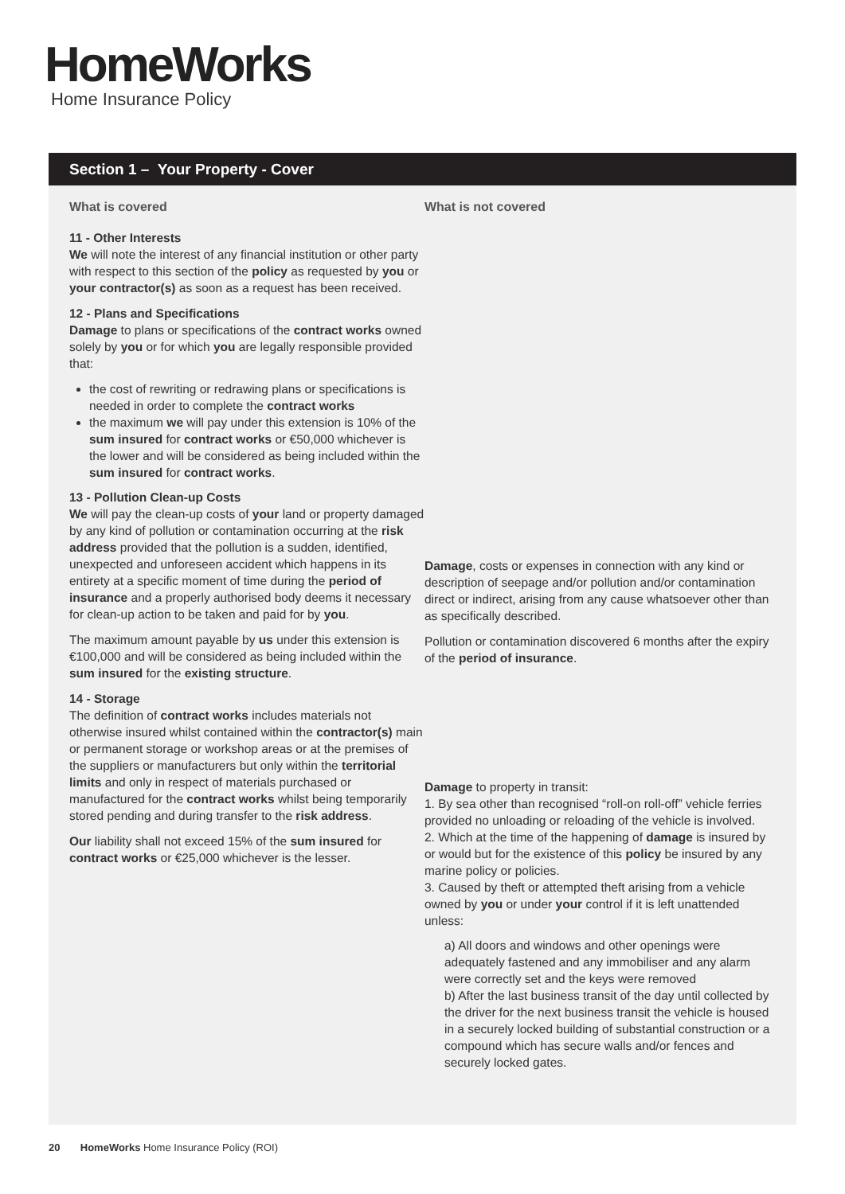HomeWorks
Home Insurance Policy
Section 1 – Your Property - Cover
What is covered
11 - Other Interests
We will note the interest of any financial institution or other party with respect to this section of the policy as requested by you or your contractor(s) as soon as a request has been received.
12 - Plans and Specifications
Damage to plans or specifications of the contract works owned solely by you or for which you are legally responsible provided that:
the cost of rewriting or redrawing plans or specifications is needed in order to complete the contract works
the maximum we will pay under this extension is 10% of the sum insured for contract works or €50,000 whichever is the lower and will be considered as being included within the sum insured for contract works.
13 - Pollution Clean-up Costs
We will pay the clean-up costs of your land or property damaged by any kind of pollution or contamination occurring at the risk address provided that the pollution is a sudden, identified, unexpected and unforeseen accident which happens in its entirety at a specific moment of time during the period of insurance and a properly authorised body deems it necessary for clean-up action to be taken and paid for by you.
The maximum amount payable by us under this extension is €100,000 and will be considered as being included within the sum insured for the existing structure.
14 - Storage
The definition of contract works includes materials not otherwise insured whilst contained within the contractor(s) main or permanent storage or workshop areas or at the premises of the suppliers or manufacturers but only within the territorial limits and only in respect of materials purchased or manufactured for the contract works whilst being temporarily stored pending and during transfer to the risk address.
Our liability shall not exceed 15% of the sum insured for contract works or €25,000 whichever is the lesser.
What is not covered
Damage, costs or expenses in connection with any kind or description of seepage and/or pollution and/or contamination direct or indirect, arising from any cause whatsoever other than as specifically described.
Pollution or contamination discovered 6 months after the expiry of the period of insurance.
Damage to property in transit:
1. By sea other than recognised “roll-on roll-off” vehicle ferries provided no unloading or reloading of the vehicle is involved.
2. Which at the time of the happening of damage is insured by or would but for the existence of this policy be insured by any marine policy or policies.
3. Caused by theft or attempted theft arising from a vehicle owned by you or under your control if it is left unattended unless:
a) All doors and windows and other openings were adequately fastened and any immobiliser and any alarm were correctly set and the keys were removed
b) After the last business transit of the day until collected by the driver for the next business transit the vehicle is housed in a securely locked building of substantial construction or a compound which has secure walls and/or fences and securely locked gates.
20 HomeWorks Home Insurance Policy (ROI)